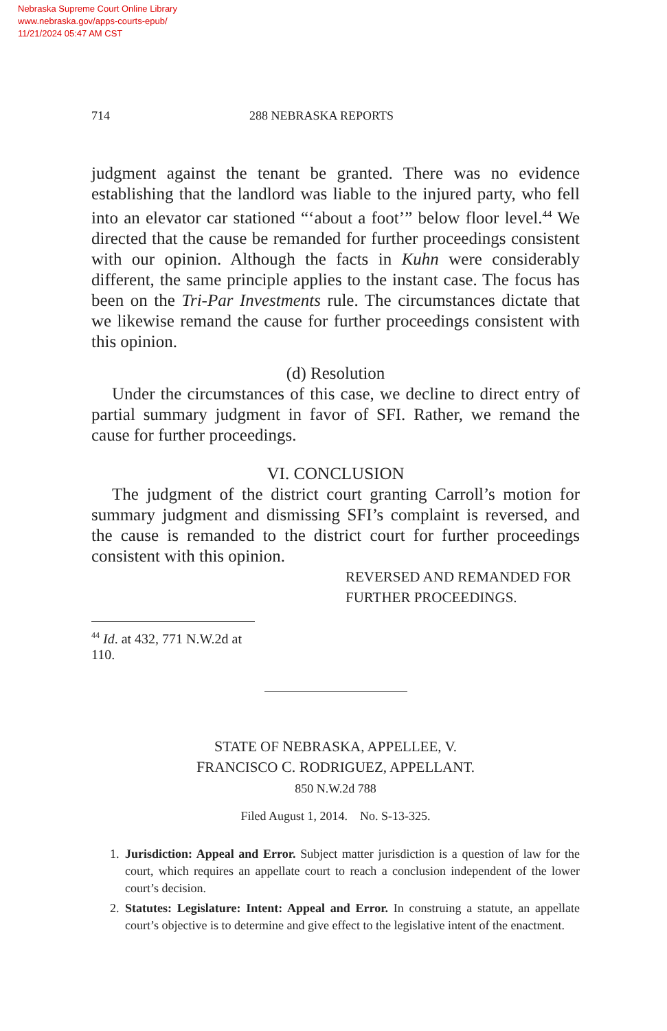Nebraska Supreme Court Online Library
www.nebraska.gov/apps-courts-epub/
11/21/2024 05:47 AM CST
714 288 NEBRASKA REPORTS
judgment against the tenant be granted. There was no evidence establishing that the landlord was liable to the injured party, who fell into an elevator car stationed “‘about a foot’” below floor level.<sup>44</sup> We directed that the cause be remanded for further proceedings consistent with our opinion. Although the facts in Kuhn were considerably different, the same principle applies to the instant case. The focus has been on the Tri-Par Investments rule. The circumstances dictate that we likewise remand the cause for further proceedings consistent with this opinion.
(d) Resolution
Under the circumstances of this case, we decline to direct entry of partial summary judgment in favor of SFI. Rather, we remand the cause for further proceedings.
VI. CONCLUSION
The judgment of the district court granting Carroll’s motion for summary judgment and dismissing SFI’s complaint is reversed, and the cause is remanded to the district court for further proceedings consistent with this opinion.
REVERSED AND REMANDED FOR
FURTHER PROCEEDINGS.
<sup>44</sup> Id. at 432, 771 N.W.2d at 110.
STATE OF NEBRASKA, APPELLEE, V.
FRANCISCO C. RODRIGUEZ, APPELLANT.
850 N.W.2d 788
Filed August 1, 2014. No. S-13-325.
1. Jurisdiction: Appeal and Error. Subject matter jurisdiction is a question of law for the court, which requires an appellate court to reach a conclusion independent of the lower court’s decision.
2. Statutes: Legislature: Intent: Appeal and Error. In construing a statute, an appellate court’s objective is to determine and give effect to the legislative intent of the enactment.